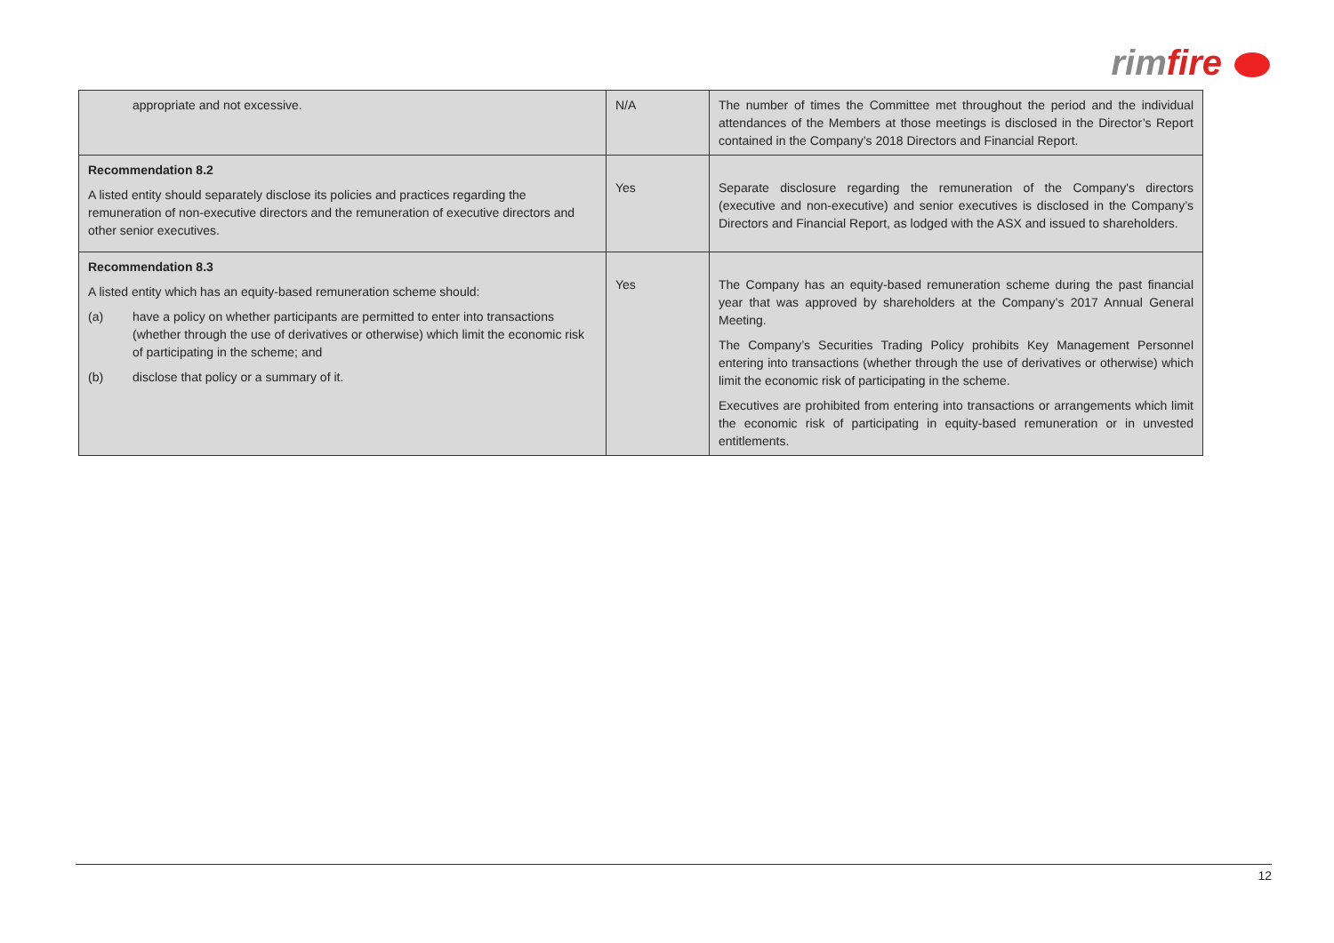rimfire
| appropriate and not excessive. | N/A | The number of times the Committee met throughout the period and the individual attendances of the Members at those meetings is disclosed in the Director’s Report contained in the Company’s 2018 Directors and Financial Report. |
| Recommendation 8.2 A listed entity should separately disclose its policies and practices regarding the remuneration of non-executive directors and the remuneration of executive directors and other senior executives. | Yes | Separate disclosure regarding the remuneration of the Company's directors (executive and non-executive) and senior executives is disclosed in the Company’s Directors and Financial Report, as lodged with the ASX and issued to shareholders. |
| Recommendation 8.3 A listed entity which has an equity-based remuneration scheme should: (a) have a policy on whether participants are permitted to enter into transactions (whether through the use of derivatives or otherwise) which limit the economic risk of participating in the scheme; and (b) disclose that policy or a summary of it. | Yes | The Company has an equity-based remuneration scheme during the past financial year that was approved by shareholders at the Company’s 2017 Annual General Meeting. The Company’s Securities Trading Policy prohibits Key Management Personnel entering into transactions (whether through the use of derivatives or otherwise) which limit the economic risk of participating in the scheme. Executives are prohibited from entering into transactions or arrangements which limit the economic risk of participating in equity-based remuneration or in unvested entitlements. |
12